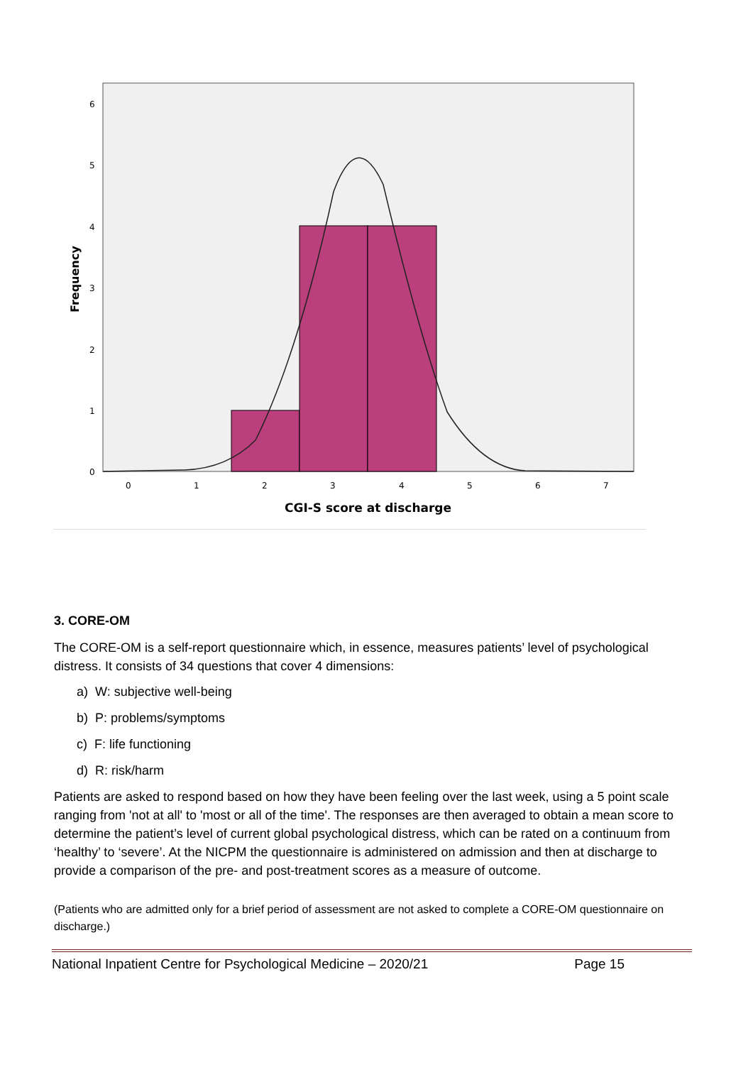6
5
4
3
2
1
0
0
1
2
3
4
5
6
7
CGI-S score at discharge
Frequency
3. CORE-OM
The CORE-OM is a self-report questionnaire which, in essence, measures patients’ level of psychological distress. It consists of 34 questions that cover 4 dimensions:
a) W: subjective well-being
b) P: problems/symptoms
c) F: life functioning
d) R: risk/harm
Patients are asked to respond based on how they have been feeling over the last week, using a 5 point scale ranging from 'not at all' to 'most or all of the time'. The responses are then averaged to obtain a mean score to determine the patient’s level of current global psychological distress, which can be rated on a continuum from ‘healthy’ to ‘severe’. At the NICPM the questionnaire is administered on admission and then at discharge to provide a comparison of the pre- and post-treatment scores as a measure of outcome.
(Patients who are admitted only for a brief period of assessment are not asked to complete a CORE-OM questionnaire on discharge.)
National Inpatient Centre for Psychological Medicine – 2020/21 Page 15